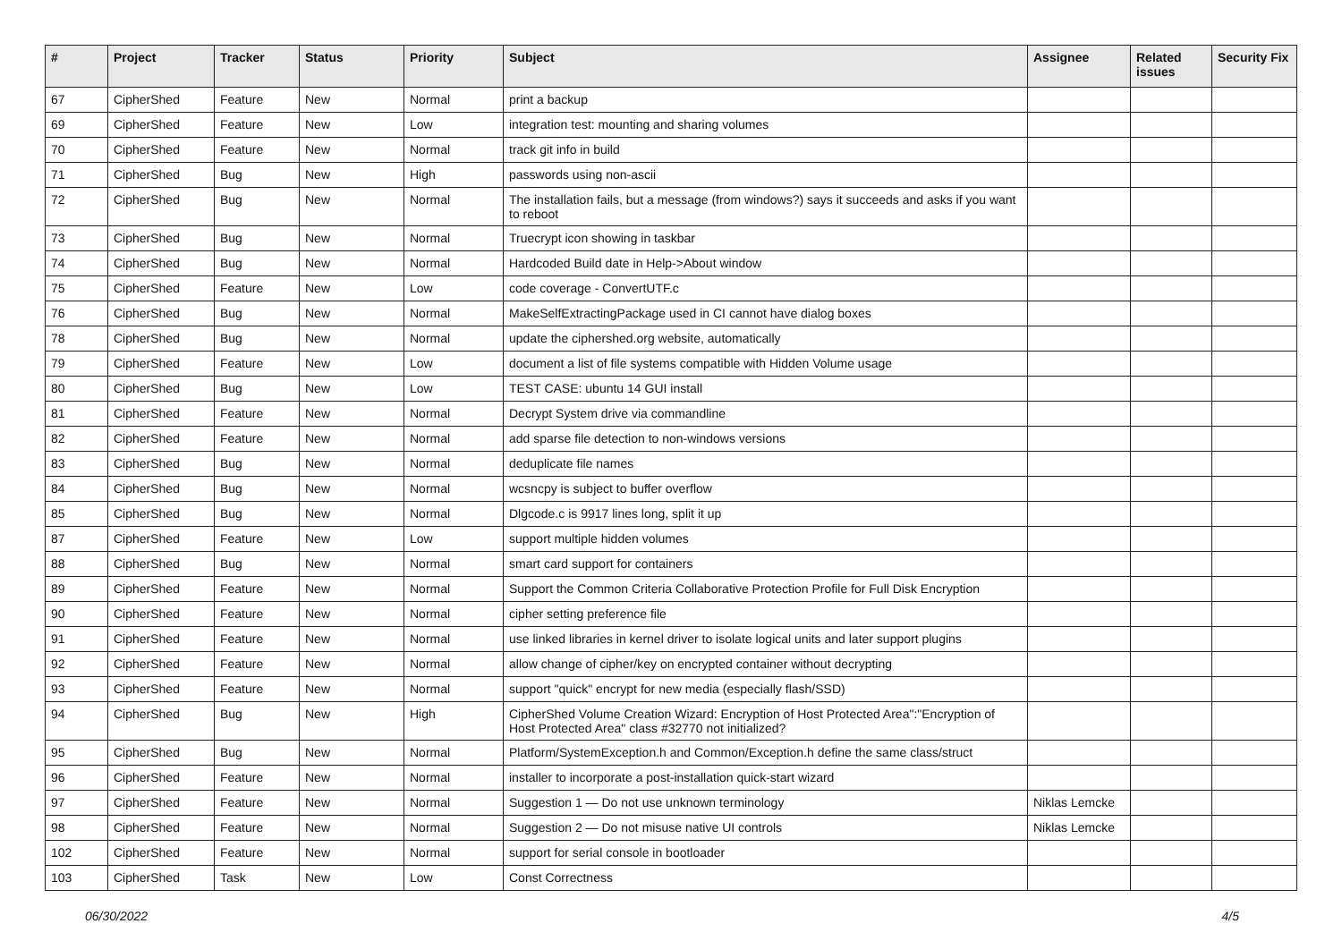| # | Project | Tracker | Status | Priority | Subject | Assignee | Related issues | Security Fix |
| --- | --- | --- | --- | --- | --- | --- | --- | --- |
| 67 | CipherShed | Feature | New | Normal | print a backup | | | |
| 69 | CipherShed | Feature | New | Low | integration test: mounting and sharing volumes | | | |
| 70 | CipherShed | Feature | New | Normal | track git info in build | | | |
| 71 | CipherShed | Bug | New | High | passwords using non-ascii | | | |
| 72 | CipherShed | Bug | New | Normal | The installation fails, but a message (from windows?) says it succeeds and asks if you want to reboot | | | |
| 73 | CipherShed | Bug | New | Normal | Truecrypt icon showing in taskbar | | | |
| 74 | CipherShed | Bug | New | Normal | Hardcoded Build date in Help->About window | | | |
| 75 | CipherShed | Feature | New | Low | code coverage - ConvertUTF.c | | | |
| 76 | CipherShed | Bug | New | Normal | MakeSelfExtractingPackage used in CI cannot have dialog boxes | | | |
| 78 | CipherShed | Bug | New | Normal | update the ciphershed.org website, automatically | | | |
| 79 | CipherShed | Feature | New | Low | document a list of file systems compatible with Hidden Volume usage | | | |
| 80 | CipherShed | Bug | New | Low | TEST CASE: ubuntu 14 GUI install | | | |
| 81 | CipherShed | Feature | New | Normal | Decrypt System drive via commandline | | | |
| 82 | CipherShed | Feature | New | Normal | add sparse file detection to non-windows versions | | | |
| 83 | CipherShed | Bug | New | Normal | deduplicate file names | | | |
| 84 | CipherShed | Bug | New | Normal | wcsncpy is subject to buffer overflow | | | |
| 85 | CipherShed | Bug | New | Normal | Dlgcode.c is 9917 lines long, split it up | | | |
| 87 | CipherShed | Feature | New | Low | support multiple hidden volumes | | | |
| 88 | CipherShed | Bug | New | Normal | smart card support for containers | | | |
| 89 | CipherShed | Feature | New | Normal | Support the Common Criteria Collaborative Protection Profile for Full Disk Encryption | | | |
| 90 | CipherShed | Feature | New | Normal | cipher setting preference file | | | |
| 91 | CipherShed | Feature | New | Normal | use linked libraries in kernel driver to isolate logical units and later support plugins | | | |
| 92 | CipherShed | Feature | New | Normal | allow change of cipher/key on encrypted container without decrypting | | | |
| 93 | CipherShed | Feature | New | Normal | support "quick" encrypt for new media (especially flash/SSD) | | | |
| 94 | CipherShed | Bug | New | High | CipherShed Volume Creation Wizard: Encryption of Host Protected Area":"Encryption of Host Protected Area" class #32770 not initialized? | | | |
| 95 | CipherShed | Bug | New | Normal | Platform/SystemException.h and Common/Exception.h define the same class/struct | | | |
| 96 | CipherShed | Feature | New | Normal | installer to incorporate a post-installation quick-start wizard | | | |
| 97 | CipherShed | Feature | New | Normal | Suggestion 1 — Do not use unknown terminology | Niklas Lemcke | | |
| 98 | CipherShed | Feature | New | Normal | Suggestion 2 — Do not misuse native UI controls | Niklas Lemcke | | |
| 102 | CipherShed | Feature | New | Normal | support for serial console in bootloader | | | |
| 103 | CipherShed | Task | New | Low | Const Correctness | | | |
06/30/2022 4/5